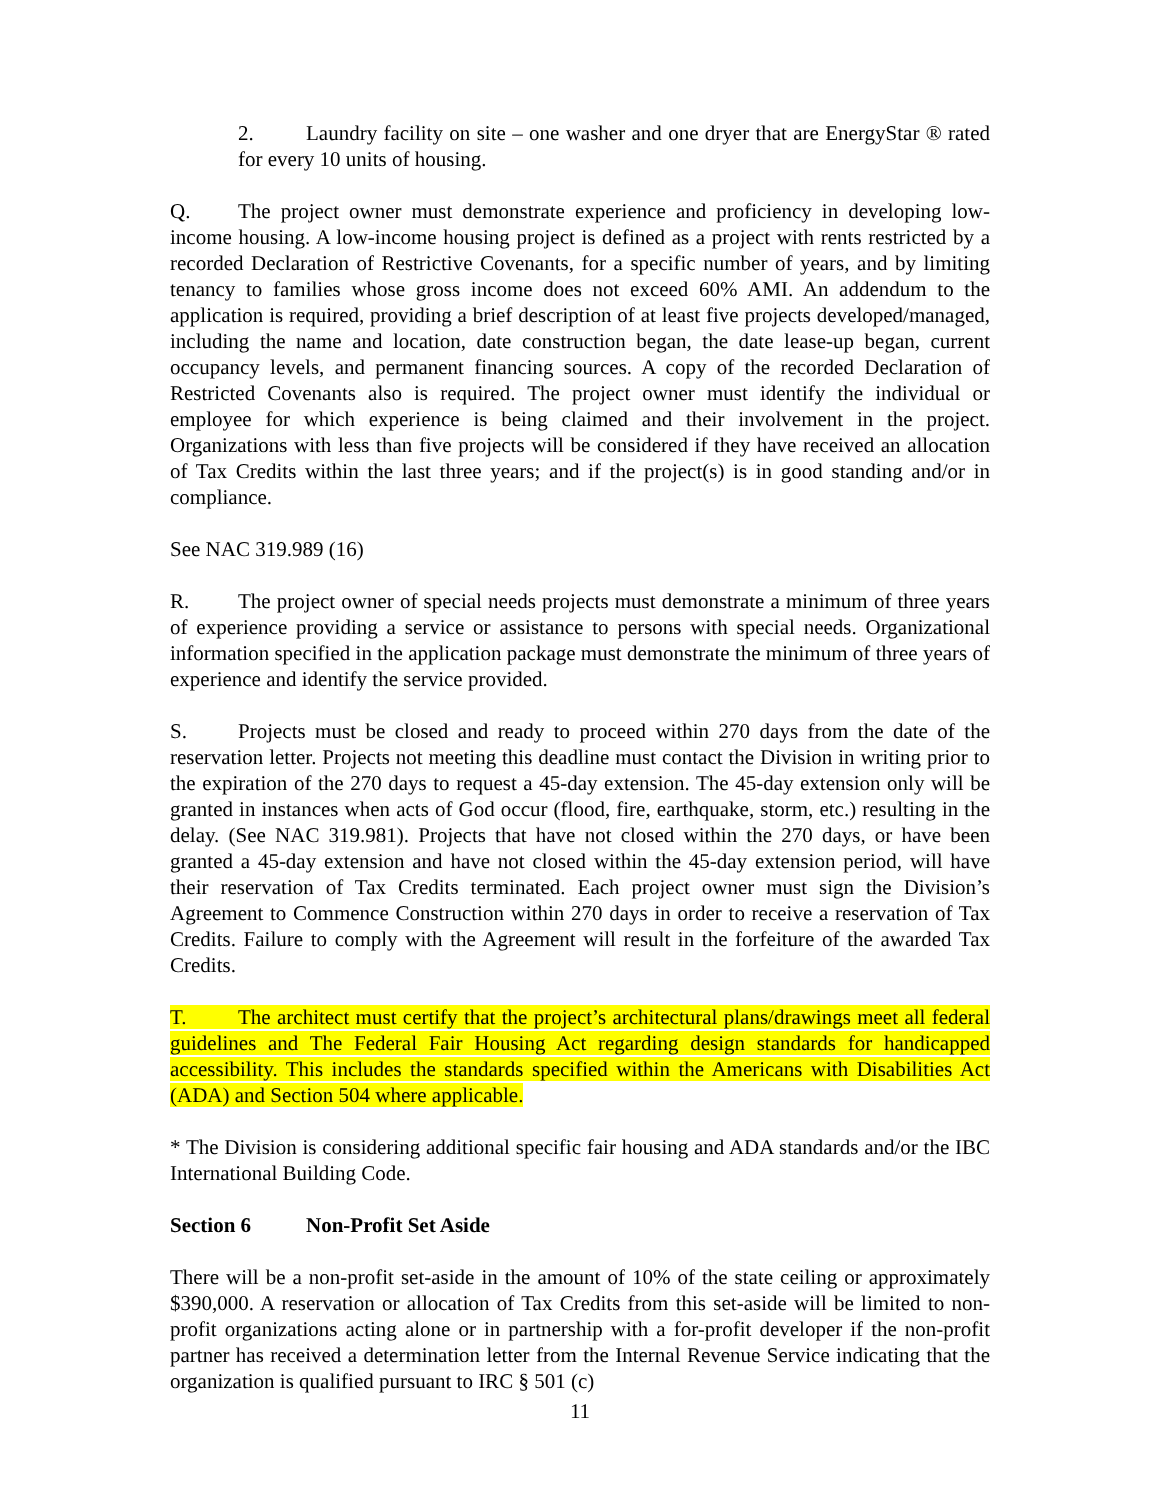2. Laundry facility on site – one washer and one dryer that are EnergyStar ® rated for every 10 units of housing.
Q. The project owner must demonstrate experience and proficiency in developing low-income housing. A low-income housing project is defined as a project with rents restricted by a recorded Declaration of Restrictive Covenants, for a specific number of years, and by limiting tenancy to families whose gross income does not exceed 60% AMI. An addendum to the application is required, providing a brief description of at least five projects developed/managed, including the name and location, date construction began, the date lease-up began, current occupancy levels, and permanent financing sources. A copy of the recorded Declaration of Restricted Covenants also is required. The project owner must identify the individual or employee for which experience is being claimed and their involvement in the project. Organizations with less than five projects will be considered if they have received an allocation of Tax Credits within the last three years; and if the project(s) is in good standing and/or in compliance.
See NAC 319.989 (16)
R. The project owner of special needs projects must demonstrate a minimum of three years of experience providing a service or assistance to persons with special needs. Organizational information specified in the application package must demonstrate the minimum of three years of experience and identify the service provided.
S. Projects must be closed and ready to proceed within 270 days from the date of the reservation letter. Projects not meeting this deadline must contact the Division in writing prior to the expiration of the 270 days to request a 45-day extension. The 45-day extension only will be granted in instances when acts of God occur (flood, fire, earthquake, storm, etc.) resulting in the delay. (See NAC 319.981). Projects that have not closed within the 270 days, or have been granted a 45-day extension and have not closed within the 45-day extension period, will have their reservation of Tax Credits terminated. Each project owner must sign the Division’s Agreement to Commence Construction within 270 days in order to receive a reservation of Tax Credits. Failure to comply with the Agreement will result in the forfeiture of the awarded Tax Credits.
T. The architect must certify that the project’s architectural plans/drawings meet all federal guidelines and The Federal Fair Housing Act regarding design standards for handicapped accessibility. This includes the standards specified within the Americans with Disabilities Act (ADA) and Section 504 where applicable.
* The Division is considering additional specific fair housing and ADA standards and/or the IBC International Building Code.
Section 6 Non-Profit Set Aside
There will be a non-profit set-aside in the amount of 10% of the state ceiling or approximately $390,000. A reservation or allocation of Tax Credits from this set-aside will be limited to non-profit organizations acting alone or in partnership with a for-profit developer if the non-profit partner has received a determination letter from the Internal Revenue Service indicating that the organization is qualified pursuant to IRC § 501 (c)
11